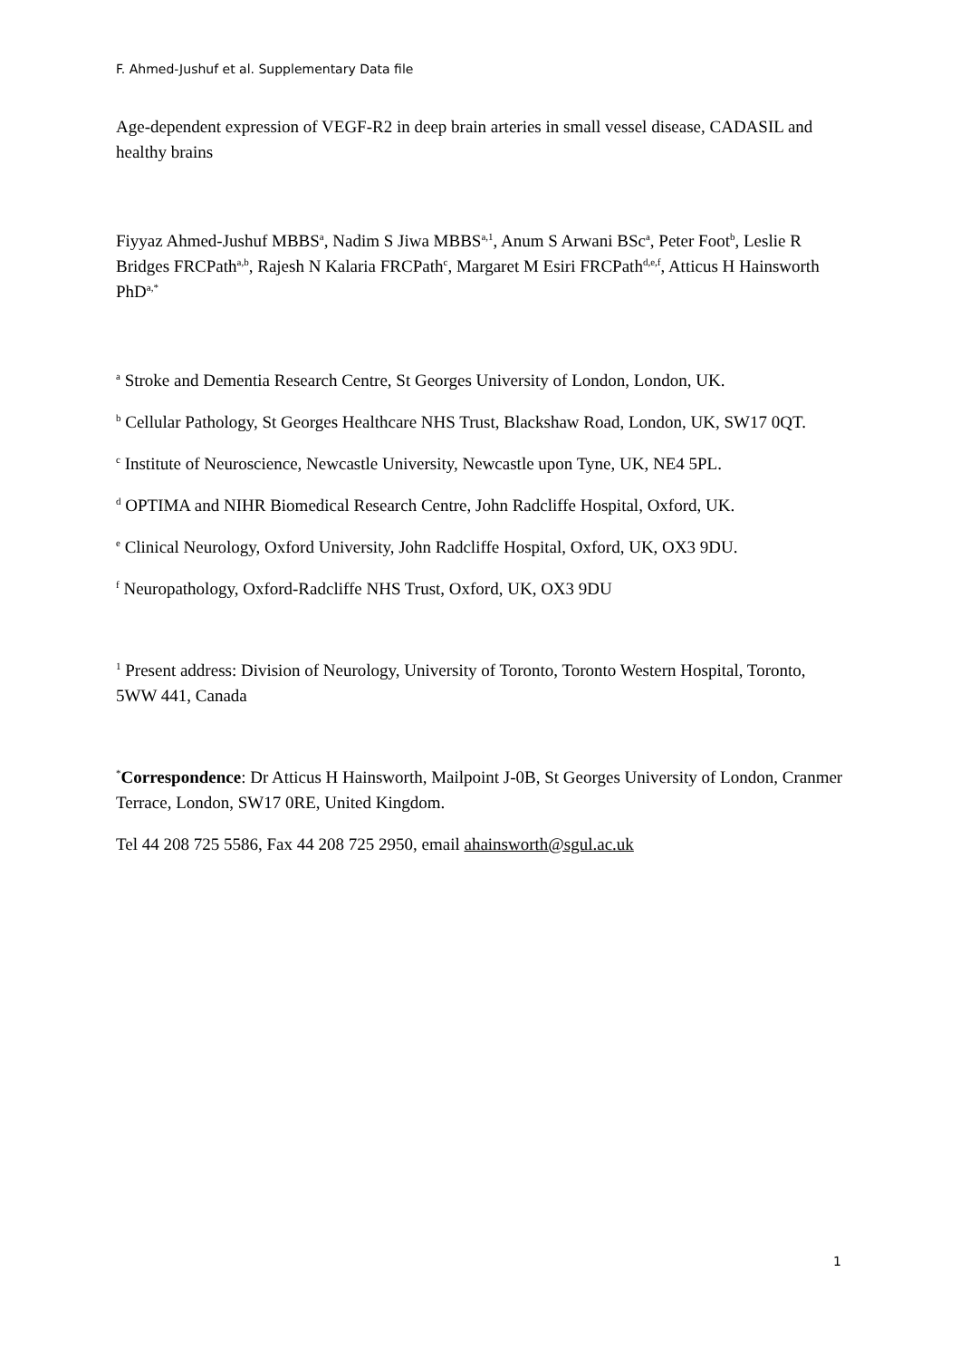F. Ahmed-Jushuf et al. Supplementary Data file
Age-dependent expression of VEGF-R2 in deep brain arteries in small vessel disease, CADASIL and healthy brains
Fiyyaz Ahmed-Jushuf MBBS<sup>a</sup>, Nadim S Jiwa MBBS<sup>a,1</sup>, Anum S Arwani BSc<sup>a</sup>, Peter Foot<sup>b</sup>, Leslie R Bridges FRCPath<sup>a,b</sup>, Rajesh N Kalaria FRCPath<sup>c</sup>, Margaret M Esiri FRCPath<sup>d,e,f</sup>, Atticus H Hainsworth PhD<sup>a,*</sup>
<sup>a</sup> Stroke and Dementia Research Centre, St Georges University of London, London, UK.
<sup>b</sup> Cellular Pathology, St Georges Healthcare NHS Trust, Blackshaw Road, London, UK, SW17 0QT.
<sup>c</sup> Institute of Neuroscience, Newcastle University, Newcastle upon Tyne, UK, NE4 5PL.
<sup>d</sup> OPTIMA and NIHR Biomedical Research Centre, John Radcliffe Hospital, Oxford, UK.
<sup>e</sup> Clinical Neurology, Oxford University, John Radcliffe Hospital, Oxford, UK, OX3 9DU.
<sup>f</sup> Neuropathology, Oxford-Radcliffe NHS Trust, Oxford, UK, OX3 9DU
<sup>1</sup> Present address: Division of Neurology, University of Toronto, Toronto Western Hospital, Toronto, 5WW 441, Canada
<sup>*</sup> Correspondence: Dr Atticus H Hainsworth, Mailpoint J-0B, St Georges University of London, Cranmer Terrace, London, SW17 0RE, United Kingdom.
Tel 44 208 725 5586, Fax 44 208 725 2950, email ahainsworth@sgul.ac.uk
1